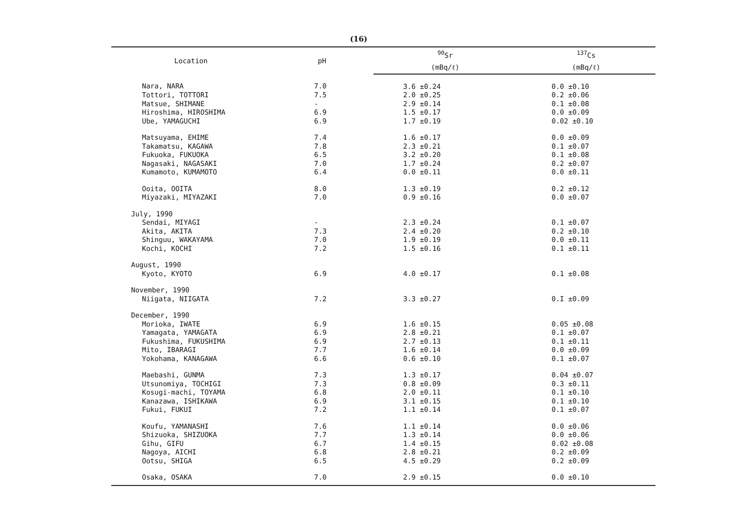(16)
| Location | pH | <sup>90</sup>Sr | <sup>137</sup>Cs |
| --- | --- | --- | --- |
| | | (mBq/ℓ) | (mBq/ℓ) |
| Nara, NARA | 7.0 | 3.6 ±0.24 | 0.0 ±0.10 |
| Tottori, TOTTORI | 7.5 | 2.0 ±0.25 | 0.2 ±0.06 |
| Matsue, SHIMANE | - | 2.9 ±0.14 | 0.1 ±0.08 |
| Hiroshima, HIROSHIMA | 6.9 | 1.5 ±0.17 | 0.0 ±0.09 |
| Ube, YAMAGUCHI | 6.9 | 1.7 ±0.19 | 0.02 ±0.10 |
| Matsuyama, EHIME | 7.4 | 1.6 ±0.17 | 0.0 ±0.09 |
| Takamatsu, KAGAWA | 7.8 | 2.3 ±0.21 | 0.1 ±0.07 |
| Fukuoka, FUKUOKA | 6.5 | 3.2 ±0.20 | 0.1 ±0.08 |
| Nagasaki, NAGASAKI | 7.0 | 1.7 ±0.24 | 0.2 ±0.07 |
| Kumamoto, KUMAMOTO | 6.4 | 0.0 ±0.11 | 0.0 ±0.11 |
| Ooita, OOITA | 8.0 | 1.3 ±0.19 | 0.2 ±0.12 |
| Miyazaki, MIYAZAKI | 7.0 | 0.9 ±0.16 | 0.0 ±0.07 |
| July, 1990 | | | |
| Sendai, MIYAGI | - | 2.3 ±0.24 | 0.1 ±0.07 |
| Akita, AKITA | 7.3 | 2.4 ±0.20 | 0.2 ±0.10 |
| Shinguu, WAKAYAMA | 7.0 | 1.9 ±0.19 | 0.0 ±0.11 |
| Kochi, KOCHI | 7.2 | 1.5 ±0.16 | 0.1 ±0.11 |
| August, 1990 | | | |
| Kyoto, KYOTO | 6.9 | 4.0 ±0.17 | 0.1 ±0.08 |
| November, 1990 | | | |
| Niigata, NIIGATA | 7.2 | 3.3 ±0.27 | 0.I ±0.09 |
| December, 1990 | | | |
| Morioka, IWATE | 6.9 | 1.6 ±0.15 | 0.05 ±0.08 |
| Yamagata, YAMAGATA | 6.9 | 2.8 ±0.21 | 0.1 ±0.07 |
| Fukushima, FUKUSHIMA | 6.9 | 2.7 ±0.13 | 0.1 ±0.11 |
| Mito, IBARAGI | 7.7 | 1.6 ±0.14 | 0.0 ±0.09 |
| Yokohama, KANAGAWA | 6.6 | 0.6 ±0.10 | 0.1 ±0.07 |
| Maebashi, GUNMA | 7.3 | 1.3 ±0.17 | 0.04 ±0.07 |
| Utsunomiya, TOCHIGI | 7.3 | 0.8 ±0.09 | 0.3 ±0.11 |
| Kosugi-machi, TOYAMA | 6.8 | 2.0 ±0.11 | 0.1 ±0.10 |
| Kanazawa, ISHIKAWA | 6.9 | 3.1 ±0.15 | 0.1 ±0.10 |
| Fukui, FUKUI | 7.2 | 1.1 ±0.14 | 0.1 ±0.07 |
| Koufu, YAMANASHI | 7.6 | 1.1 ±0.14 | 0.0 ±0.06 |
| Shizuoka, SHIZUOKA | 7.7 | 1.3 ±0.14 | 0.0 ±0.06 |
| Gihu, GIFU | 6.7 | 1.4 ±0.15 | 0.02 ±0.08 |
| Nagoya, AICHI | 6.8 | 2.8 ±0.21 | 0.2 ±0.09 |
| Ootsu, SHIGA | 6.5 | 4.5 ±0.29 | 0.2 ±0.09 |
| Osaka, OSAKA | 7.0 | 2.9 ±0.15 | 0.0 ±0.10 |